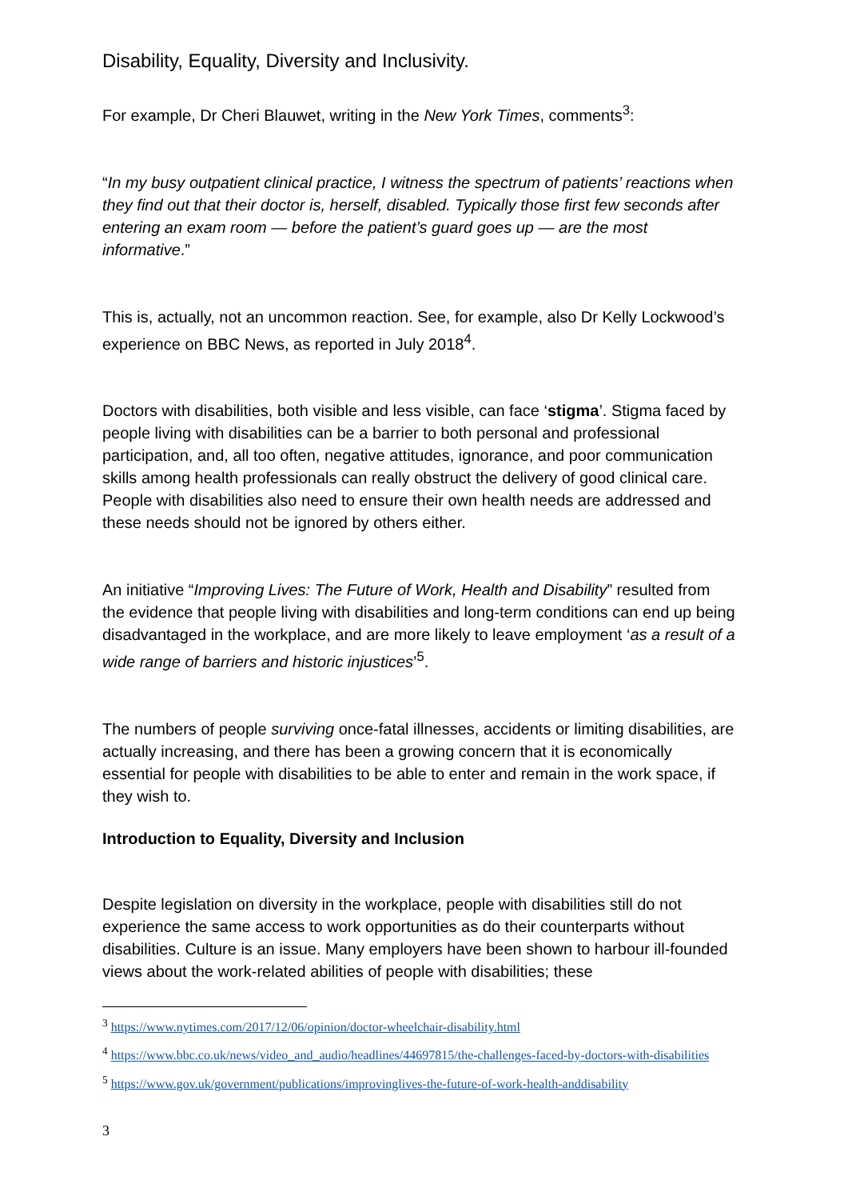Disability, Equality, Diversity and Inclusivity.
For example, Dr Cheri Blauwet, writing in the New York Times, comments<sup>3</sup>:
“In my busy outpatient clinical practice, I witness the spectrum of patients’ reactions when they find out that their doctor is, herself, disabled. Typically those first few seconds after entering an exam room — before the patient’s guard goes up — are the most informative.”
This is, actually, not an uncommon reaction. See, for example, also Dr Kelly Lockwood’s experience on BBC News, as reported in July 2018<sup>4</sup>.
Doctors with disabilities, both visible and less visible, can face ‘stigma’. Stigma faced by people living with disabilities can be a barrier to both personal and professional participation, and, all too often, negative attitudes, ignorance, and poor communication skills among health professionals can really obstruct the delivery of good clinical care. People with disabilities also need to ensure their own health needs are addressed and these needs should not be ignored by others either.
An initiative “Improving Lives: The Future of Work, Health and Disability” resulted from the evidence that people living with disabilities and long-term conditions can end up being disadvantaged in the workplace, and are more likely to leave employment ‘as a result of a wide range of barriers and historic injustices’<sup>5</sup>.
The numbers of people surviving once-fatal illnesses, accidents or limiting disabilities, are actually increasing, and there has been a growing concern that it is economically essential for people with disabilities to be able to enter and remain in the work space, if they wish to.
Introduction to Equality, Diversity and Inclusion
Despite legislation on diversity in the workplace, people with disabilities still do not experience the same access to work opportunities as do their counterparts without disabilities. Culture is an issue. Many employers have been shown to harbour ill-founded views about the work-related abilities of people with disabilities; these
<sup>3</sup> https://www.nytimes.com/2017/12/06/opinion/doctor-wheelchair-disability.html
<sup>4</sup> https://www.bbc.co.uk/news/video_and_audio/headlines/44697815/the-challenges-faced-by-doctors-with-disabilities
<sup>5</sup> https://www.gov.uk/government/publications/improvinglives-the-future-of-work-health-anddisability
3